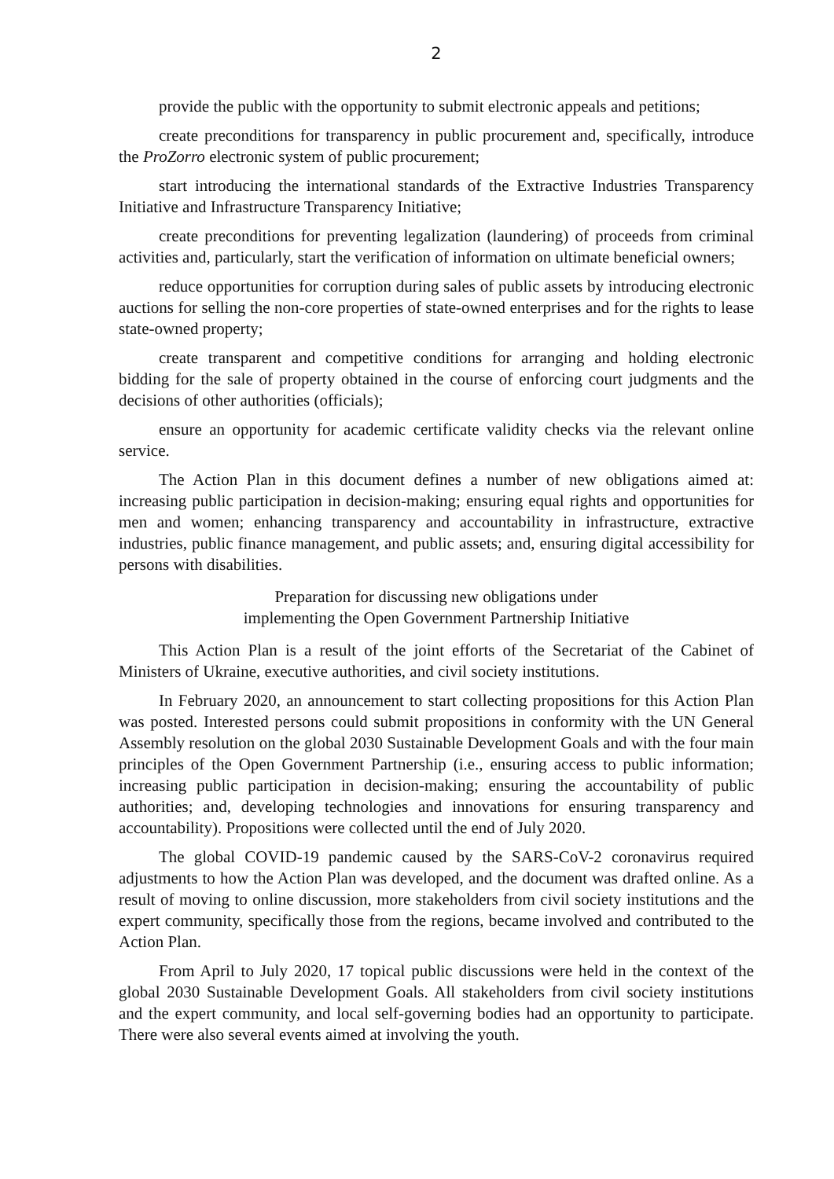2
provide the public with the opportunity to submit electronic appeals and petitions;
create preconditions for transparency in public procurement and, specifically, introduce the ProZorro electronic system of public procurement;
start introducing the international standards of the Extractive Industries Transparency Initiative and Infrastructure Transparency Initiative;
create preconditions for preventing legalization (laundering) of proceeds from criminal activities and, particularly, start the verification of information on ultimate beneficial owners;
reduce opportunities for corruption during sales of public assets by introducing electronic auctions for selling the non-core properties of state-owned enterprises and for the rights to lease state-owned property;
create transparent and competitive conditions for arranging and holding electronic bidding for the sale of property obtained in the course of enforcing court judgments and the decisions of other authorities (officials);
ensure an opportunity for academic certificate validity checks via the relevant online service.
The Action Plan in this document defines a number of new obligations aimed at: increasing public participation in decision-making; ensuring equal rights and opportunities for men and women; enhancing transparency and accountability in infrastructure, extractive industries, public finance management, and public assets; and, ensuring digital accessibility for persons with disabilities.
Preparation for discussing new obligations under
implementing the Open Government Partnership Initiative
This Action Plan is a result of the joint efforts of the Secretariat of the Cabinet of Ministers of Ukraine, executive authorities, and civil society institutions.
In February 2020, an announcement to start collecting propositions for this Action Plan was posted. Interested persons could submit propositions in conformity with the UN General Assembly resolution on the global 2030 Sustainable Development Goals and with the four main principles of the Open Government Partnership (i.e., ensuring access to public information; increasing public participation in decision-making; ensuring the accountability of public authorities; and, developing technologies and innovations for ensuring transparency and accountability). Propositions were collected until the end of July 2020.
The global COVID-19 pandemic caused by the SARS-CoV-2 coronavirus required adjustments to how the Action Plan was developed, and the document was drafted online. As a result of moving to online discussion, more stakeholders from civil society institutions and the expert community, specifically those from the regions, became involved and contributed to the Action Plan.
From April to July 2020, 17 topical public discussions were held in the context of the global 2030 Sustainable Development Goals. All stakeholders from civil society institutions and the expert community, and local self-governing bodies had an opportunity to participate. There were also several events aimed at involving the youth.